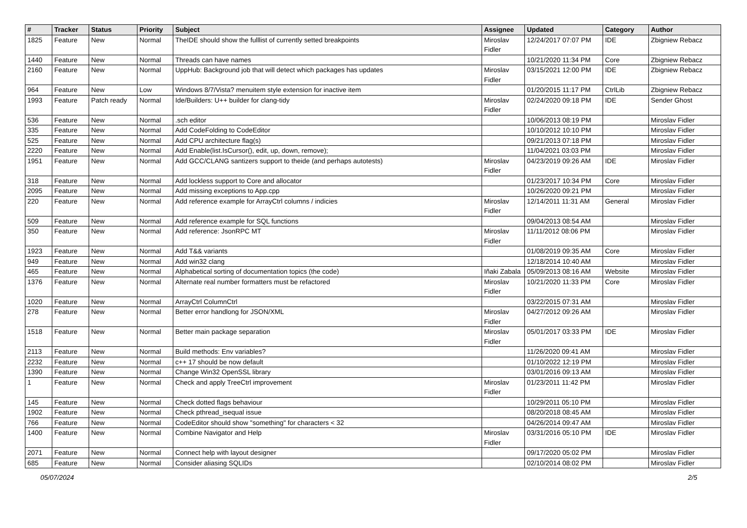| # | Tracker | Status | Priority | Subject | Assignee | Updated | Category | Author |
| --- | --- | --- | --- | --- | --- | --- | --- | --- |
| 1825 | Feature | New | Normal | TheIDE should show the fulllist of currently setted breakpoints | Miroslav Fidler | 12/24/2017 07:07 PM | IDE | Zbigniew Rebacz |
| 1440 | Feature | New | Normal | Threads can have names | | 10/21/2020 11:34 PM | Core | Zbigniew Rebacz |
| 2160 | Feature | New | Normal | UppHub: Background job that will detect which packages has updates | Miroslav Fidler | 03/15/2021 12:00 PM | IDE | Zbigniew Rebacz |
| 964 | Feature | New | Low | Windows 8/7/Vista? menuitem style extension for inactive item | | 01/20/2015 11:17 PM | CtrlLib | Zbigniew Rebacz |
| 1993 | Feature | Patch ready | Normal | Ide/Builders: U++ builder for clang-tidy | Miroslav Fidler | 02/24/2020 09:18 PM | IDE | Sender Ghost |
| 536 | Feature | New | Normal | .sch editor | | 10/06/2013 08:19 PM | | Miroslav Fidler |
| 335 | Feature | New | Normal | Add CodeFolding to CodeEditor | | 10/10/2012 10:10 PM | | Miroslav Fidler |
| 525 | Feature | New | Normal | Add CPU architecture flag(s) | | 09/21/2013 07:18 PM | | Miroslav Fidler |
| 2220 | Feature | New | Normal | Add Enable(list.IsCursor(), edit, up, down, remove); | | 11/04/2021 03:03 PM | | Miroslav Fidler |
| 1951 | Feature | New | Normal | Add GCC/CLANG santizers support to theide (and perhaps autotests) | Miroslav Fidler | 04/23/2019 09:26 AM | IDE | Miroslav Fidler |
| 318 | Feature | New | Normal | Add lockless support to Core and allocator | | 01/23/2017 10:34 PM | Core | Miroslav Fidler |
| 2095 | Feature | New | Normal | Add missing exceptions to App.cpp | | 10/26/2020 09:21 PM | | Miroslav Fidler |
| 220 | Feature | New | Normal | Add reference example for ArrayCtrl columns / indicies | Miroslav Fidler | 12/14/2011 11:31 AM | General | Miroslav Fidler |
| 509 | Feature | New | Normal | Add reference example for SQL functions | | 09/04/2013 08:54 AM | | Miroslav Fidler |
| 350 | Feature | New | Normal | Add reference: JsonRPC MT | Miroslav Fidler | 11/11/2012 08:06 PM | | Miroslav Fidler |
| 1923 | Feature | New | Normal | Add T&& variants | | 01/08/2019 09:35 AM | Core | Miroslav Fidler |
| 949 | Feature | New | Normal | Add win32 clang | | 12/18/2014 10:40 AM | | Miroslav Fidler |
| 465 | Feature | New | Normal | Alphabetical sorting of documentation topics (the code) | Iñaki Zabala | 05/09/2013 08:16 AM | Website | Miroslav Fidler |
| 1376 | Feature | New | Normal | Alternate real number formatters must be refactored | Miroslav Fidler | 10/21/2020 11:33 PM | Core | Miroslav Fidler |
| 1020 | Feature | New | Normal | ArrayCtrl ColumnCtrl | | 03/22/2015 07:31 AM | | Miroslav Fidler |
| 278 | Feature | New | Normal | Better error handlong for JSON/XML | Miroslav Fidler | 04/27/2012 09:26 AM | | Miroslav Fidler |
| 1518 | Feature | New | Normal | Better main package separation | Miroslav Fidler | 05/01/2017 03:33 PM | IDE | Miroslav Fidler |
| 2113 | Feature | New | Normal | Build methods: Env variables? | | 11/26/2020 09:41 AM | | Miroslav Fidler |
| 2232 | Feature | New | Normal | c++ 17 should be now default | | 01/10/2022 12:19 PM | | Miroslav Fidler |
| 1390 | Feature | New | Normal | Change Win32 OpenSSL library | | 03/01/2016 09:13 AM | | Miroslav Fidler |
| 1 | Feature | New | Normal | Check and apply TreeCtrl improvement | Miroslav Fidler | 01/23/2011 11:42 PM | | Miroslav Fidler |
| 145 | Feature | New | Normal | Check dotted flags behaviour | | 10/29/2011 05:10 PM | | Miroslav Fidler |
| 1902 | Feature | New | Normal | Check pthread_isequal issue | | 08/20/2018 08:45 AM | | Miroslav Fidler |
| 766 | Feature | New | Normal | CodeEditor should show "something" for characters < 32 | | 04/26/2014 09:47 AM | | Miroslav Fidler |
| 1400 | Feature | New | Normal | Combine Navigator and Help | Miroslav Fidler | 03/31/2016 05:10 PM | IDE | Miroslav Fidler |
| 2071 | Feature | New | Normal | Connect help with layout designer | | 09/17/2020 05:02 PM | | Miroslav Fidler |
| 685 | Feature | New | Normal | Consider aliasing SQLIDs | | 02/10/2014 08:02 PM | | Miroslav Fidler |
05/07/2024 2/5